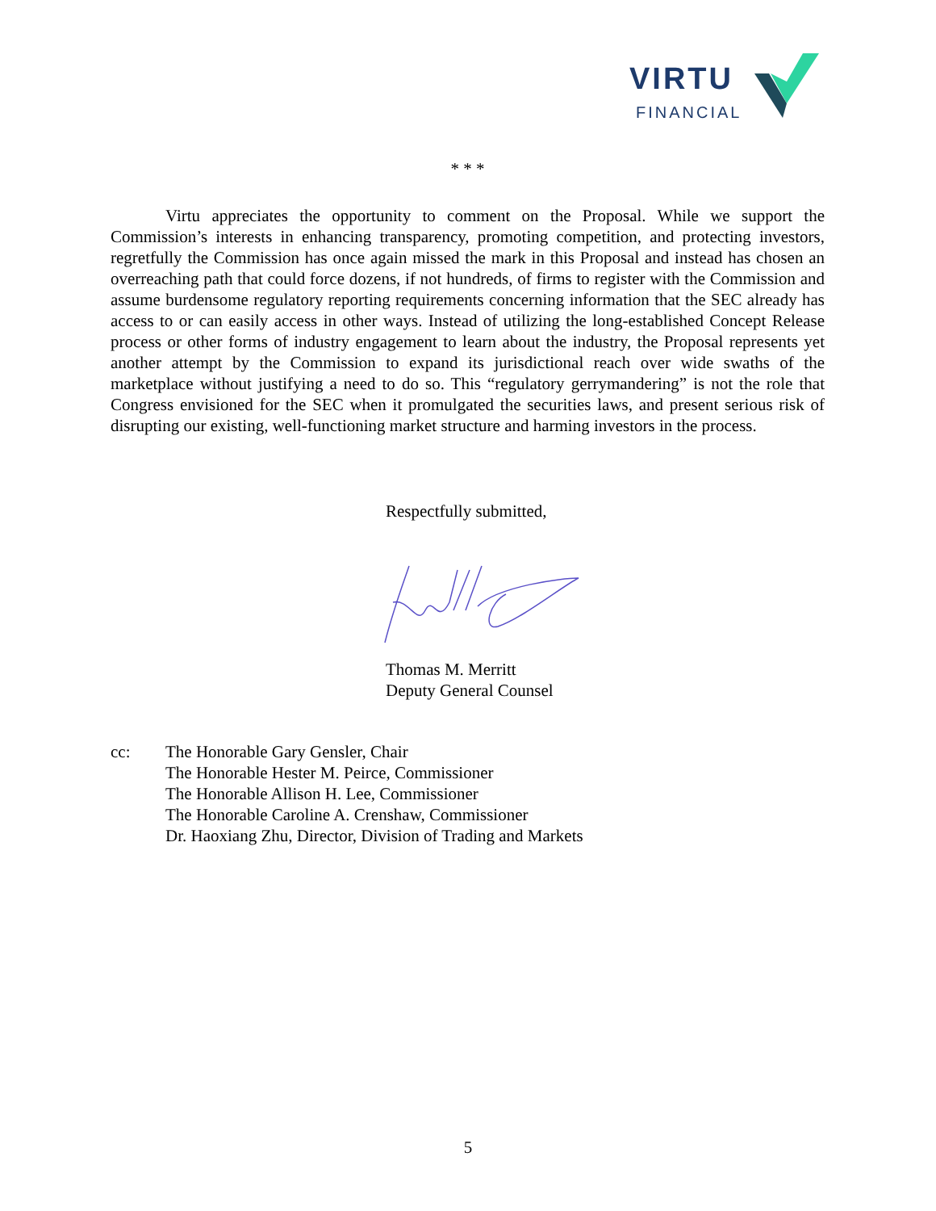VIRTU
FINANCIAL
* * *
Virtu appreciates the opportunity to comment on the Proposal. While we support the Commission’s interests in enhancing transparency, promoting competition, and protecting investors, regretfully the Commission has once again missed the mark in this Proposal and instead has chosen an overreaching path that could force dozens, if not hundreds, of firms to register with the Commission and assume burdensome regulatory reporting requirements concerning information that the SEC already has access to or can easily access in other ways. Instead of utilizing the long-established Concept Release process or other forms of industry engagement to learn about the industry, the Proposal represents yet another attempt by the Commission to expand its jurisdictional reach over wide swaths of the marketplace without justifying a need to do so. This “regulatory gerrymandering” is not the role that Congress envisioned for the SEC when it promulgated the securities laws, and present serious risk of disrupting our existing, well-functioning market structure and harming investors in the process.
Respectfully submitted,
Thomas M. Merritt
Deputy General Counsel
cc: The Honorable Gary Gensler, Chair
The Honorable Hester M. Peirce, Commissioner
The Honorable Allison H. Lee, Commissioner
The Honorable Caroline A. Crenshaw, Commissioner
Dr. Haoxiang Zhu, Director, Division of Trading and Markets
5